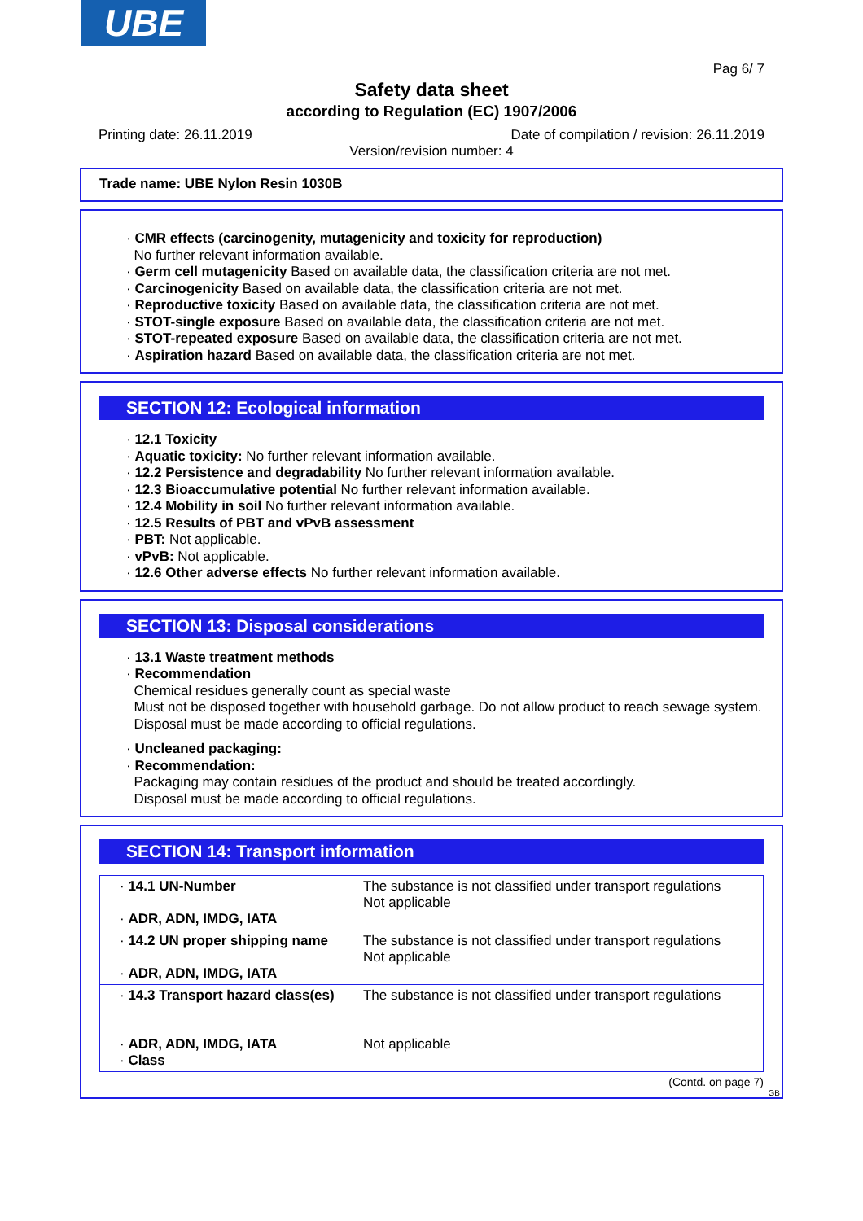UBE
Pag 6/ 7
Safety data sheet
according to Regulation (EC) 1907/2006
Printing date: 26.11.2019 Date of compilation / revision: 26.11.2019
Version/revision number: 4
Trade name: UBE Nylon Resin 1030B
· CMR effects (carcinogenity, mutagenicity and toxicity for reproduction)
No further relevant information available.
· Germ cell mutagenicity Based on available data, the classification criteria are not met.
· Carcinogenicity Based on available data, the classification criteria are not met.
· Reproductive toxicity Based on available data, the classification criteria are not met.
· STOT-single exposure Based on available data, the classification criteria are not met.
· STOT-repeated exposure Based on available data, the classification criteria are not met.
· Aspiration hazard Based on available data, the classification criteria are not met.
SECTION 12: Ecological information
· 12.1 Toxicity
· Aquatic toxicity: No further relevant information available.
· 12.2 Persistence and degradability No further relevant information available.
· 12.3 Bioaccumulative potential No further relevant information available.
· 12.4 Mobility in soil No further relevant information available.
· 12.5 Results of PBT and vPvB assessment
· PBT: Not applicable.
· vPvB: Not applicable.
· 12.6 Other adverse effects No further relevant information available.
SECTION 13: Disposal considerations
· 13.1 Waste treatment methods
· Recommendation
Chemical residues generally count as special waste
Must not be disposed together with household garbage. Do not allow product to reach sewage system.
Disposal must be made according to official regulations.
· Uncleaned packaging:
· Recommendation:
Packaging may contain residues of the product and should be treated accordingly.
Disposal must be made according to official regulations.
SECTION 14: Transport information
| · 14.1 UN-Number · ADR, ADN, IMDG, IATA | The substance is not classified under transport regulations Not applicable |
| · 14.2 UN proper shipping name · ADR, ADN, IMDG, IATA | The substance is not classified under transport regulations Not applicable |
| · 14.3 Transport hazard class(es) · ADR, ADN, IMDG, IATA · Class | The substance is not classified under transport regulations Not applicable |
(Contd. on page 7)
GB